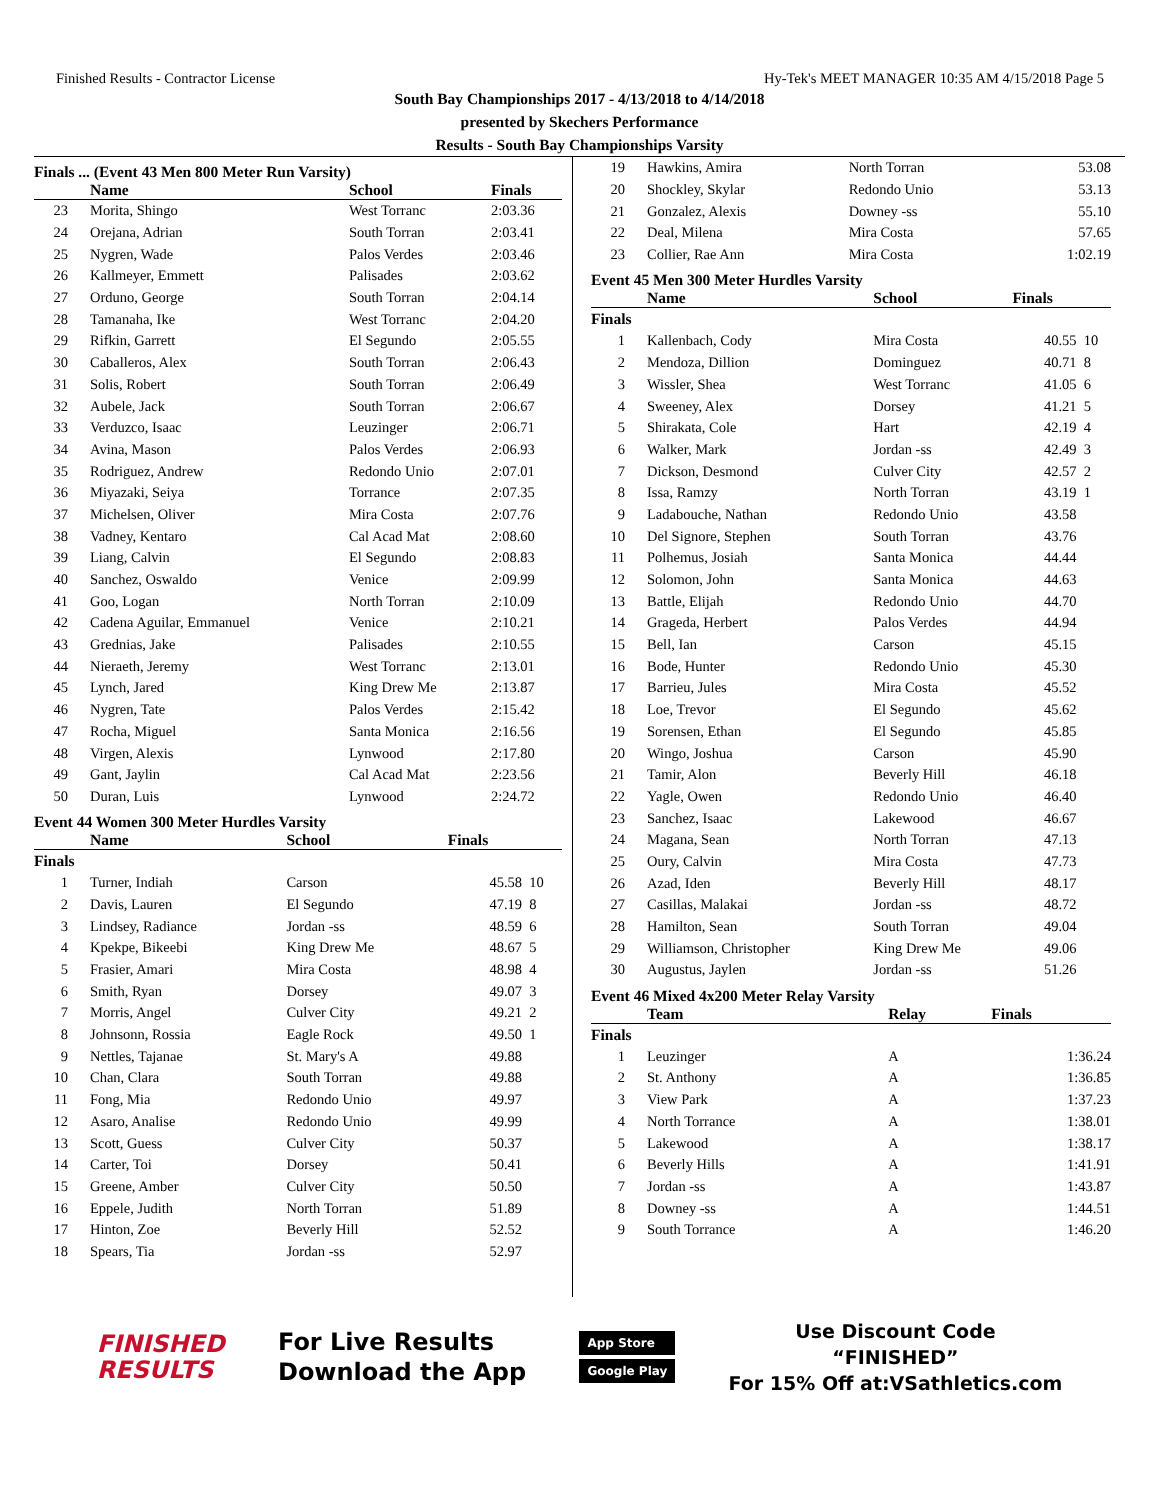Finished Results - Contractor License Hy-Tek's MEET MANAGER 10:35 AM 4/15/2018 Page 5
South Bay Championships 2017 - 4/13/2018 to 4/14/2018
presented by Skechers Performance
Results - South Bay Championships Varsity
Finals ... (Event 43 Men 800 Meter Run Varsity)
| | Name | School | Finals | |
| --- | --- | --- | --- | --- |
| 23 | Morita, Shingo | West Torranc | 2:03.36 | |
| 24 | Orejana, Adrian | South Torran | 2:03.41 | |
| 25 | Nygren, Wade | Palos Verdes | 2:03.46 | |
| 26 | Kallmeyer, Emmett | Palisades | 2:03.62 | |
| 27 | Orduno, George | South Torran | 2:04.14 | |
| 28 | Tamanaha, Ike | West Torranc | 2:04.20 | |
| 29 | Rifkin, Garrett | El Segundo | 2:05.55 | |
| 30 | Caballeros, Alex | South Torran | 2:06.43 | |
| 31 | Solis, Robert | South Torran | 2:06.49 | |
| 32 | Aubele, Jack | South Torran | 2:06.67 | |
| 33 | Verduzco, Isaac | Leuzinger | 2:06.71 | |
| 34 | Avina, Mason | Palos Verdes | 2:06.93 | |
| 35 | Rodriguez, Andrew | Redondo Unio | 2:07.01 | |
| 36 | Miyazaki, Seiya | Torrance | 2:07.35 | |
| 37 | Michelsen, Oliver | Mira Costa | 2:07.76 | |
| 38 | Vadney, Kentaro | Cal Acad Mat | 2:08.60 | |
| 39 | Liang, Calvin | El Segundo | 2:08.83 | |
| 40 | Sanchez, Oswaldo | Venice | 2:09.99 | |
| 41 | Goo, Logan | North Torran | 2:10.09 | |
| 42 | Cadena Aguilar, Emmanuel | Venice | 2:10.21 | |
| 43 | Grednias, Jake | Palisades | 2:10.55 | |
| 44 | Nieraeth, Jeremy | West Torranc | 2:13.01 | |
| 45 | Lynch, Jared | King Drew Me | 2:13.87 | |
| 46 | Nygren, Tate | Palos Verdes | 2:15.42 | |
| 47 | Rocha, Miguel | Santa Monica | 2:16.56 | |
| 48 | Virgen, Alexis | Lynwood | 2:17.80 | |
| 49 | Gant, Jaylin | Cal Acad Mat | 2:23.56 | |
| 50 | Duran, Luis | Lynwood | 2:24.72 | |
Event 44 Women 300 Meter Hurdles Varsity
| | Name | School | Finals | |
| --- | --- | --- | --- | --- |
| Finals | | | | |
| 1 | Turner, Indiah | Carson | 45.58 | 10 |
| 2 | Davis, Lauren | El Segundo | 47.19 | 8 |
| 3 | Lindsey, Radiance | Jordan -ss | 48.59 | 6 |
| 4 | Kpekpe, Bikeebi | King Drew Me | 48.67 | 5 |
| 5 | Frasier, Amari | Mira Costa | 48.98 | 4 |
| 6 | Smith, Ryan | Dorsey | 49.07 | 3 |
| 7 | Morris, Angel | Culver City | 49.21 | 2 |
| 8 | Johnsonn, Rossia | Eagle Rock | 49.50 | 1 |
| 9 | Nettles, Tajanae | St. Mary's A | 49.88 | |
| 10 | Chan, Clara | South Torran | 49.88 | |
| 11 | Fong, Mia | Redondo Unio | 49.97 | |
| 12 | Asaro, Analise | Redondo Unio | 49.99 | |
| 13 | Scott, Guess | Culver City | 50.37 | |
| 14 | Carter, Toi | Dorsey | 50.41 | |
| 15 | Greene, Amber | Culver City | 50.50 | |
| 16 | Eppele, Judith | North Torran | 51.89 | |
| 17 | Hinton, Zoe | Beverly Hill | 52.52 | |
| 18 | Spears, Tia | Jordan -ss | 52.97 | |
| 19 | Hawkins, Amira | North Torran | 53.08 | |
| 20 | Shockley, Skylar | Redondo Unio | 53.13 | |
| 21 | Gonzalez, Alexis | Downey -ss | 55.10 | |
| 22 | Deal, Milena | Mira Costa | 57.65 | |
| 23 | Collier, Rae Ann | Mira Costa | 1:02.19 | |
Event 45 Men 300 Meter Hurdles Varsity
| | Name | School | Finals | |
| --- | --- | --- | --- | --- |
| Finals | | | | |
| 1 | Kallenbach, Cody | Mira Costa | 40.55 | 10 |
| 2 | Mendoza, Dillion | Dominguez | 40.71 | 8 |
| 3 | Wissler, Shea | West Torranc | 41.05 | 6 |
| 4 | Sweeney, Alex | Dorsey | 41.21 | 5 |
| 5 | Shirakata, Cole | Hart | 42.19 | 4 |
| 6 | Walker, Mark | Jordan -ss | 42.49 | 3 |
| 7 | Dickson, Desmond | Culver City | 42.57 | 2 |
| 8 | Issa, Ramzy | North Torran | 43.19 | 1 |
| 9 | Ladabouche, Nathan | Redondo Unio | 43.58 | |
| 10 | Del Signore, Stephen | South Torran | 43.76 | |
| 11 | Polhemus, Josiah | Santa Monica | 44.44 | |
| 12 | Solomon, John | Santa Monica | 44.63 | |
| 13 | Battle, Elijah | Redondo Unio | 44.70 | |
| 14 | Grageda, Herbert | Palos Verdes | 44.94 | |
| 15 | Bell, Ian | Carson | 45.15 | |
| 16 | Bode, Hunter | Redondo Unio | 45.30 | |
| 17 | Barrieu, Jules | Mira Costa | 45.52 | |
| 18 | Loe, Trevor | El Segundo | 45.62 | |
| 19 | Sorensen, Ethan | El Segundo | 45.85 | |
| 20 | Wingo, Joshua | Carson | 45.90 | |
| 21 | Tamir, Alon | Beverly Hill | 46.18 | |
| 22 | Yagle, Owen | Redondo Unio | 46.40 | |
| 23 | Sanchez, Isaac | Lakewood | 46.67 | |
| 24 | Magana, Sean | North Torran | 47.13 | |
| 25 | Oury, Calvin | Mira Costa | 47.73 | |
| 26 | Azad, Iden | Beverly Hill | 48.17 | |
| 27 | Casillas, Malakai | Jordan -ss | 48.72 | |
| 28 | Hamilton, Sean | South Torran | 49.04 | |
| 29 | Williamson, Christopher | King Drew Me | 49.06 | |
| 30 | Augustus, Jaylen | Jordan -ss | 51.26 | |
Event 46 Mixed 4x200 Meter Relay Varsity
| | Team | Relay | Finals | |
| --- | --- | --- | --- | --- |
| Finals | | | | |
| 1 | Leuzinger | A | 1:36.24 | |
| 2 | St. Anthony | A | 1:36.85 | |
| 3 | View Park | A | 1:37.23 | |
| 4 | North Torrance | A | 1:38.01 | |
| 5 | Lakewood | A | 1:38.17 | |
| 6 | Beverly Hills | A | 1:41.91 | |
| 7 | Jordan -ss | A | 1:43.87 | |
| 8 | Downey -ss | A | 1:44.51 | |
| 9 | South Torrance | A | 1:46.20 | |
FINISHED
RESULTS
For Live Results
Download the App
App Store
Google Play
Use Discount Code
“FINISHED”
For 15% Off at:VSathletics.com